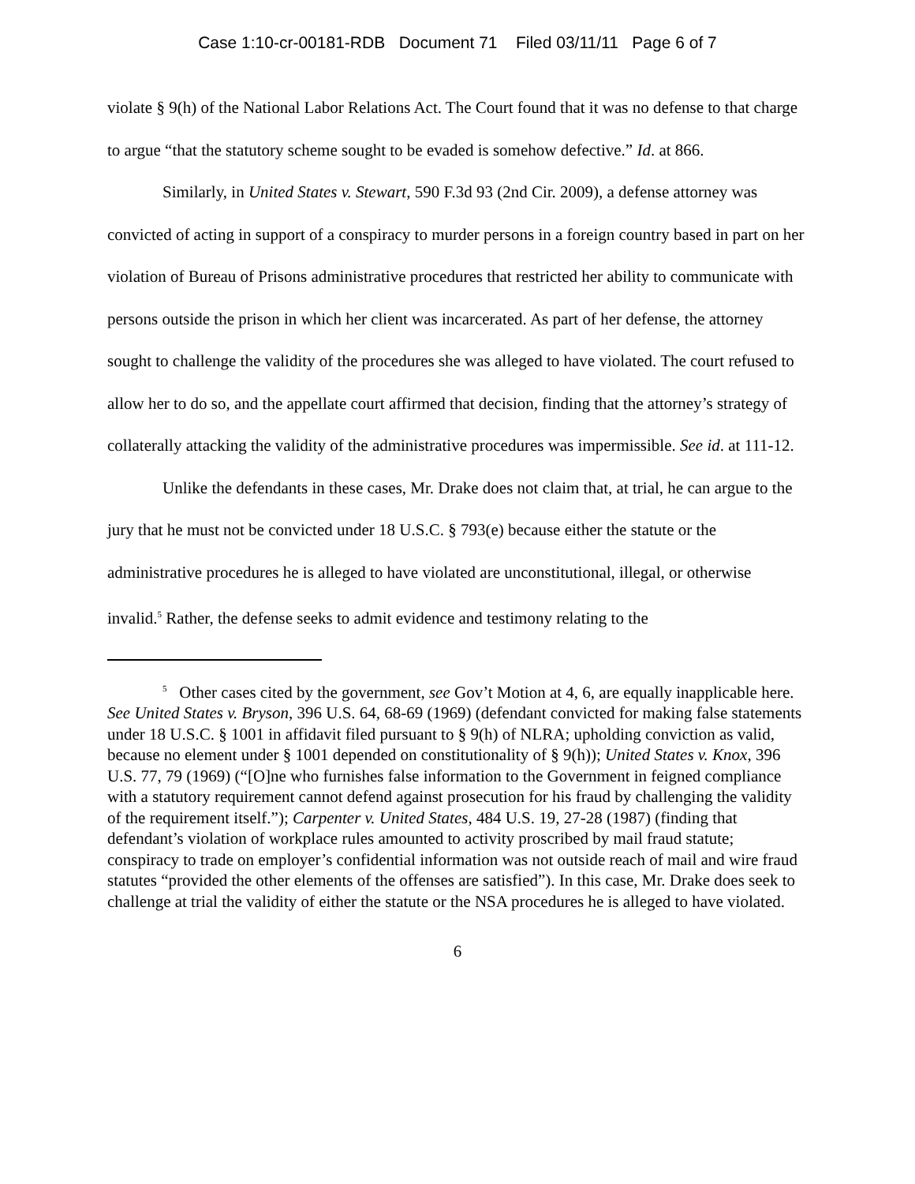Case 1:10-cr-00181-RDB Document 71 Filed 03/11/11 Page 6 of 7
violate § 9(h) of the National Labor Relations Act. The Court found that it was no defense to that charge to argue “that the statutory scheme sought to be evaded is somehow defective.” Id. at 866.
Similarly, in United States v. Stewart, 590 F.3d 93 (2nd Cir. 2009), a defense attorney was convicted of acting in support of a conspiracy to murder persons in a foreign country based in part on her violation of Bureau of Prisons administrative procedures that restricted her ability to communicate with persons outside the prison in which her client was incarcerated. As part of her defense, the attorney sought to challenge the validity of the procedures she was alleged to have violated. The court refused to allow her to do so, and the appellate court affirmed that decision, finding that the attorney’s strategy of collaterally attacking the validity of the administrative procedures was impermissible. See id. at 111-12.
Unlike the defendants in these cases, Mr. Drake does not claim that, at trial, he can argue to the jury that he must not be convicted under 18 U.S.C. § 793(e) because either the statute or the administrative procedures he is alleged to have violated are unconstitutional, illegal, or otherwise invalid.<sup>5</sup> Rather, the defense seeks to admit evidence and testimony relating to the
<sup>5</sup> Other cases cited by the government, see Gov’t Motion at 4, 6, are equally inapplicable here. See United States v. Bryson, 396 U.S. 64, 68-69 (1969) (defendant convicted for making false statements under 18 U.S.C. § 1001 in affidavit filed pursuant to § 9(h) of NLRA; upholding conviction as valid, because no element under § 1001 depended on constitutionality of § 9(h)); United States v. Knox, 396 U.S. 77, 79 (1969) (“[O]ne who furnishes false information to the Government in feigned compliance with a statutory requirement cannot defend against prosecution for his fraud by challenging the validity of the requirement itself.”); Carpenter v. United States, 484 U.S. 19, 27-28 (1987) (finding that defendant’s violation of workplace rules amounted to activity proscribed by mail fraud statute; conspiracy to trade on employer’s confidential information was not outside reach of mail and wire fraud statutes “provided the other elements of the offenses are satisfied”). In this case, Mr. Drake does seek to challenge at trial the validity of either the statute or the NSA procedures he is alleged to have violated.
6